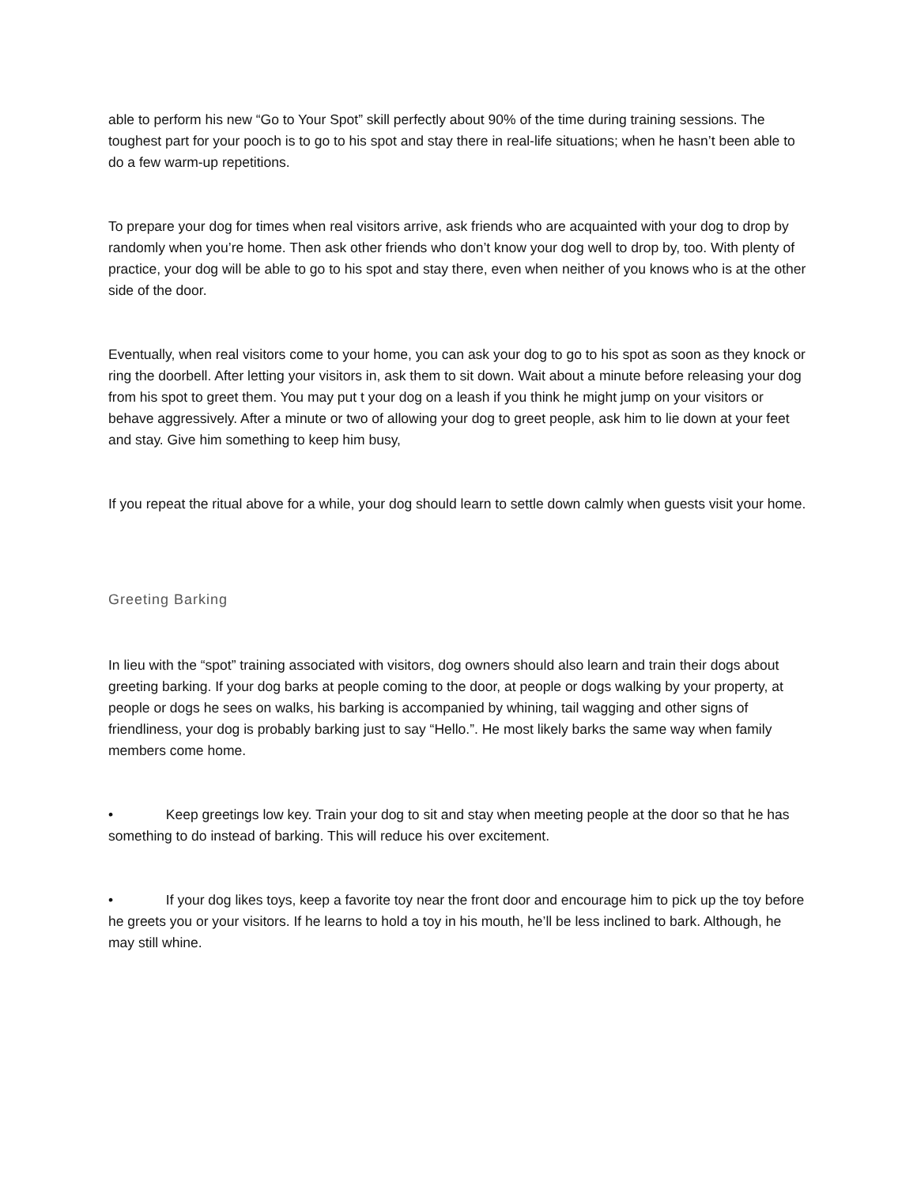able to perform his new “Go to Your Spot” skill perfectly about 90% of the time during training sessions. The toughest part for your pooch is to go to his spot and stay there in real-life situations; when he hasn’t been able to do a few warm-up repetitions.
To prepare your dog for times when real visitors arrive, ask friends who are acquainted with your dog to drop by randomly when you’re home. Then ask other friends who don’t know your dog well to drop by, too. With plenty of practice, your dog will be able to go to his spot and stay there, even when neither of you knows who is at the other side of the door.
Eventually, when real visitors come to your home, you can ask your dog to go to his spot as soon as they knock or ring the doorbell. After letting your visitors in, ask them to sit down. Wait about a minute before releasing your dog from his spot to greet them. You may put t your dog on a leash if you think he might jump on your visitors or behave aggressively. After a minute or two of allowing your dog to greet people, ask him to lie down at your feet and stay. Give him something to keep him busy,
If you repeat the ritual above for a while, your dog should learn to settle down calmly when guests visit your home.
Greeting Barking
In lieu with the “spot” training associated with visitors, dog owners should also learn and train their dogs about greeting barking. If your dog barks at people coming to the door, at people or dogs walking by your property, at people or dogs he sees on walks, his barking is accompanied by whining, tail wagging and other signs of friendliness, your dog is probably barking just to say “Hello.”. He most likely barks the same way when family members come home.
• Keep greetings low key. Train your dog to sit and stay when meeting people at the door so that he has something to do instead of barking. This will reduce his over excitement.
• If your dog likes toys, keep a favorite toy near the front door and encourage him to pick up the toy before he greets you or your visitors. If he learns to hold a toy in his mouth, he’ll be less inclined to bark. Although, he may still whine.